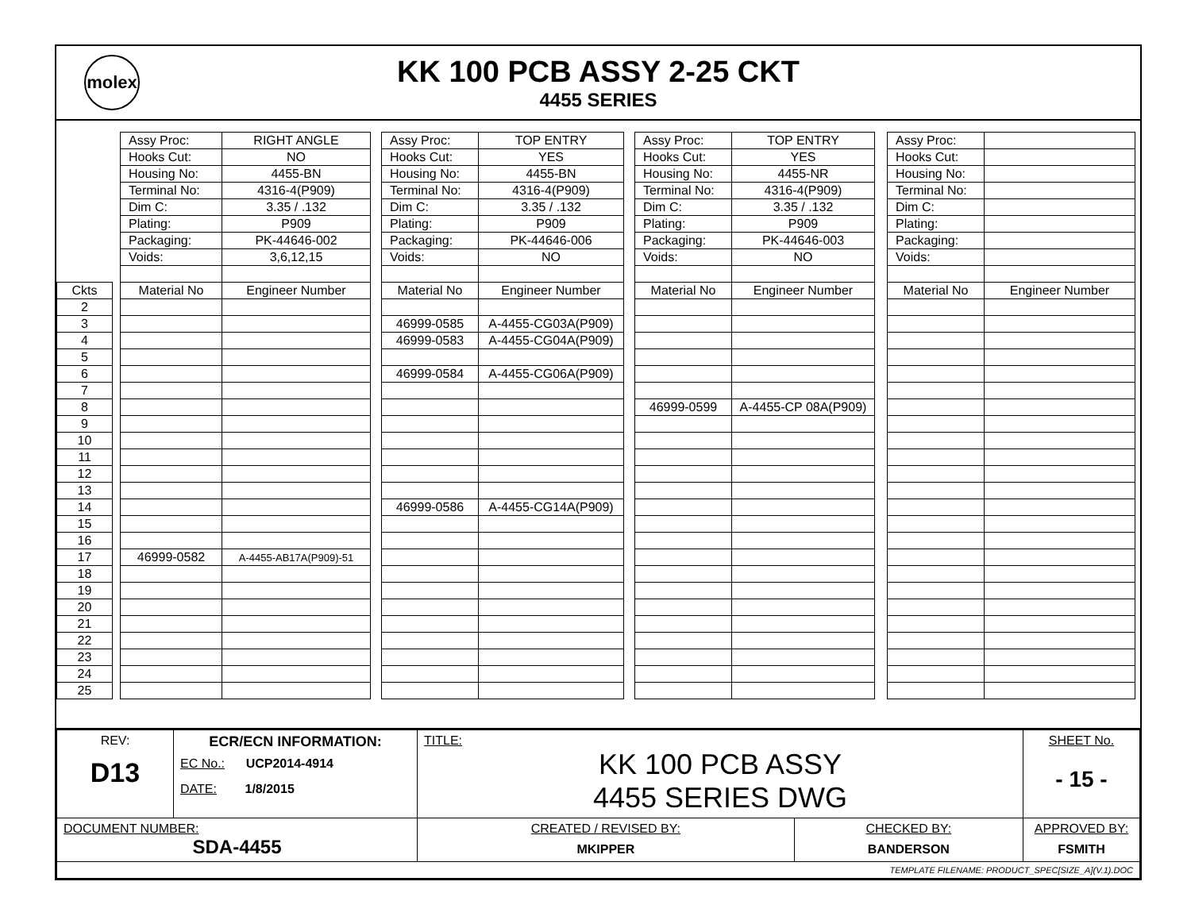molex
KK 100 PCB ASSY 2-25 CKT
4455 SERIES
| | | Assy Proc: | RIGHT ANGLE | | Assy Proc: | TOP ENTRY | | Assy Proc: | TOP ENTRY | | Assy Proc: | |
| | | Hooks Cut: | NO | | Hooks Cut: | YES | | Hooks Cut: | YES | | Hooks Cut: | |
| | | Housing No: | 4455-BN | | Housing No: | 4455-BN | | Housing No: | 4455-NR | | Housing No: | |
| | | Terminal No: | 4316-4(P909) | | Terminal No: | 4316-4(P909) | | Terminal No: | 4316-4(P909) | | Terminal No: | |
| | | Dim C: | 3.35 / .132 | | Dim C: | 3.35 / .132 | | Dim C: | 3.35 / .132 | | Dim C: | |
| | | Plating: | P909 | | Plating: | P909 | | Plating: | P909 | | Plating: | |
| | | Packaging: | PK-44646-002 | | Packaging: | PK-44646-006 | | Packaging: | PK-44646-003 | | Packaging: | |
| | | Voids: | 3,6,12,15 | | Voids: | NO | | Voids: | NO | | Voids: | |
| Ckts | | Material No | Engineer Number | | Material No | Engineer Number | | Material No | Engineer Number | | Material No | Engineer Number |
| 2 | | | | | | | | | | | | |
| 3 | | | | | 46999-0585 | A-4455-CG03A(P909) | | | | | | |
| 4 | | | | | 46999-0583 | A-4455-CG04A(P909) | | | | | | |
| 5 | | | | | | | | | | | | |
| 6 | | | | | 46999-0584 | A-4455-CG06A(P909) | | | | | | |
| 7 | | | | | | | | | | | | |
| 8 | | | | | | | | 46999-0599 | A-4455-CP 08A(P909) | | | |
| 9 | | | | | | | | | | | | |
| 10 | | | | | | | | | | | | |
| 11 | | | | | | | | | | | | |
| 12 | | | | | | | | | | | | |
| 13 | | | | | | | | | | | | |
| 14 | | | | | 46999-0586 | A-4455-CG14A(P909) | | | | | | |
| 15 | | | | | | | | | | | | |
| 16 | | | | | | | | | | | | |
| 17 | | 46999-0582 | A-4455-AB17A(P909)-51 | | | | | | | | | |
| 18 | | | | | | | | | | | | |
| 19 | | | | | | | | | | | | |
| 20 | | | | | | | | | | | | |
| 21 | | | | | | | | | | | | |
| 22 | | | | | | | | | | | | |
| 23 | | | | | | | | | | | | |
| 24 | | | | | | | | | | | | |
| 25 | | | | | | | | | | | | |
| REV: D13 | ECR/ECN INFORMATION: EC No.: UCP2014-4914 DATE: 1/8/2015 | TITLE: KK 100 PCB ASSY 4455 SERIES DWG | | SHEET No. - 15 - |
| DOCUMENT NUMBER: SDA-4455 | | CREATED / REVISED BY: MKIPPER | CHECKED BY: BANDERSON | APPROVED BY: FSMITH |
| TEMPLATE FILENAME: PRODUCT_SPEC[SIZE_A](V.1).DOC | | | | |